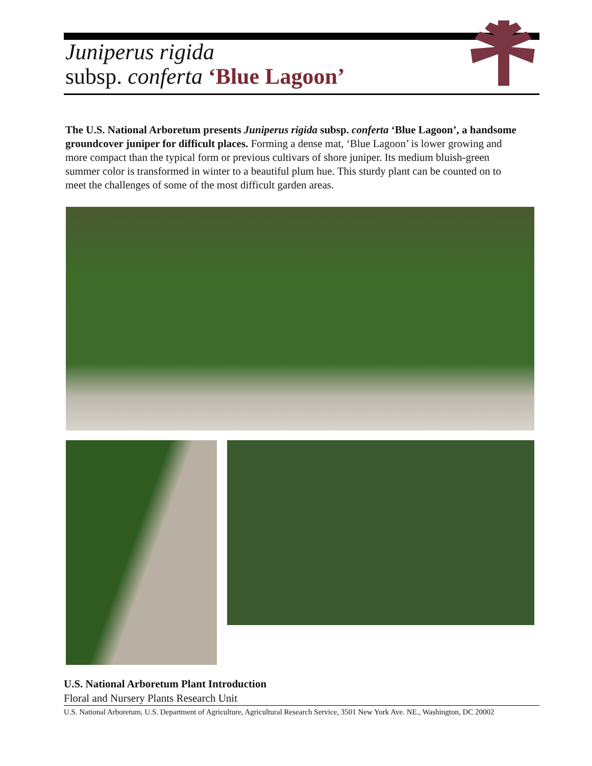Juniperus rigida
subsp. conferta ‘Blue Lagoon’
The U.S. National Arboretum presents Juniperus rigida subsp. conferta ‘Blue Lagoon’, a handsome groundcover juniper for difficult places. Forming a dense mat, ‘Blue Lagoon’ is lower growing and more compact than the typical form or previous cultivars of shore juniper. Its medium bluish-green summer color is transformed in winter to a beautiful plum hue. This sturdy plant can be counted on to meet the challenges of some of the most difficult garden areas.
U.S. National Arboretum Plant Introduction
Floral and Nursery Plants Research Unit
U.S. National Arboretum, U.S. Department of Agriculture, Agricultural Research Service, 3501 New York Ave. NE., Washington, DC 20002